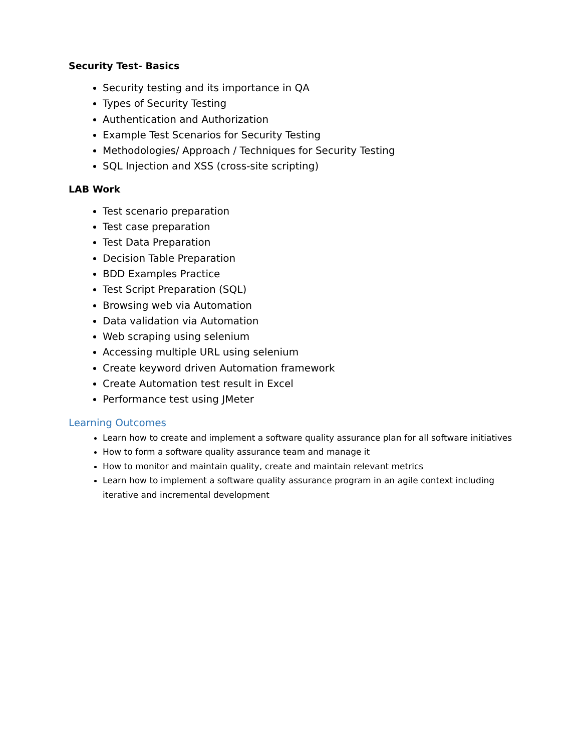Security Test- Basics
Security testing and its importance in QA
Types of Security Testing
Authentication and Authorization
Example Test Scenarios for Security Testing
Methodologies/ Approach / Techniques for Security Testing
SQL Injection and XSS (cross-site scripting)
LAB Work
Test scenario preparation
Test case preparation
Test Data Preparation
Decision Table Preparation
BDD Examples Practice
Test Script Preparation (SQL)
Browsing web via Automation
Data validation via Automation
Web scraping using selenium
Accessing multiple URL using selenium
Create keyword driven Automation framework
Create Automation test result in Excel
Performance test using JMeter
Learning Outcomes
Learn how to create and implement a software quality assurance plan for all software initiatives
How to form a software quality assurance team and manage it
How to monitor and maintain quality, create and maintain relevant metrics
Learn how to implement a software quality assurance program in an agile context including iterative and incremental development